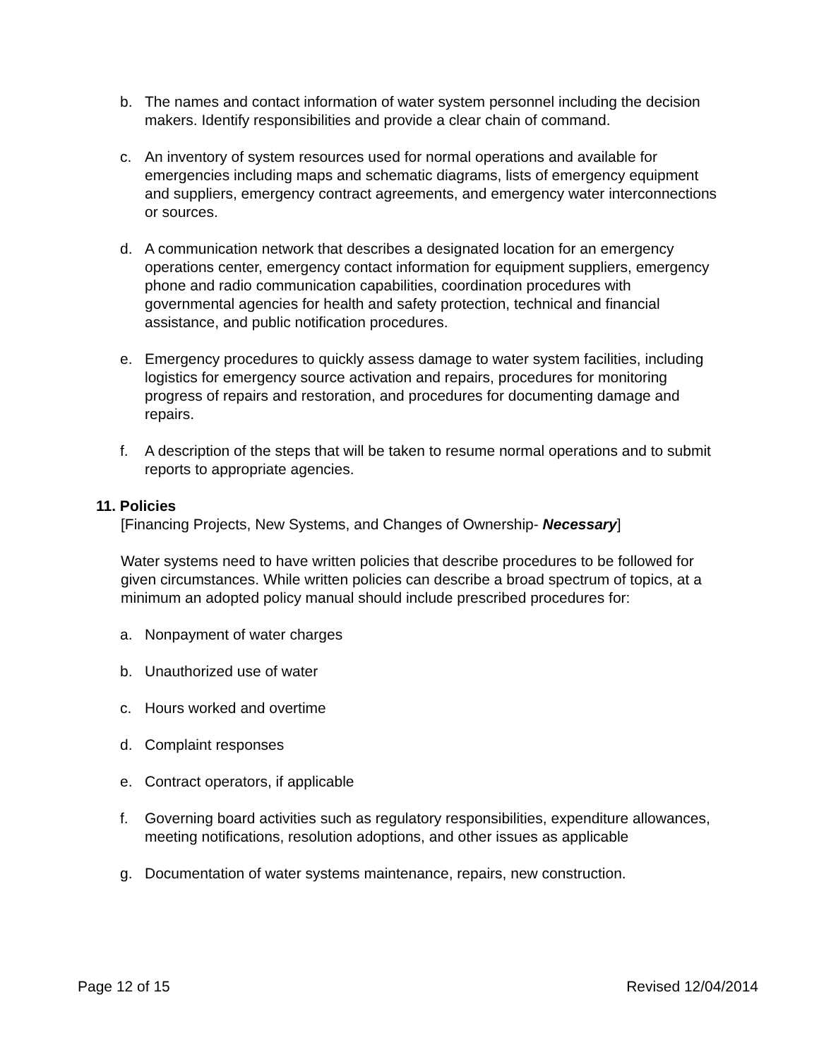b. The names and contact information of water system personnel including the decision makers. Identify responsibilities and provide a clear chain of command.
c. An inventory of system resources used for normal operations and available for emergencies including maps and schematic diagrams, lists of emergency equipment and suppliers, emergency contract agreements, and emergency water interconnections or sources.
d. A communication network that describes a designated location for an emergency operations center, emergency contact information for equipment suppliers, emergency phone and radio communication capabilities, coordination procedures with governmental agencies for health and safety protection, technical and financial assistance, and public notification procedures.
e. Emergency procedures to quickly assess damage to water system facilities, including logistics for emergency source activation and repairs, procedures for monitoring progress of repairs and restoration, and procedures for documenting damage and repairs.
f. A description of the steps that will be taken to resume normal operations and to submit reports to appropriate agencies.
11. Policies
[Financing Projects, New Systems, and Changes of Ownership- Necessary]
Water systems need to have written policies that describe procedures to be followed for given circumstances. While written policies can describe a broad spectrum of topics, at a minimum an adopted policy manual should include prescribed procedures for:
a. Nonpayment of water charges
b. Unauthorized use of water
c. Hours worked and overtime
d. Complaint responses
e. Contract operators, if applicable
f. Governing board activities such as regulatory responsibilities, expenditure allowances, meeting notifications, resolution adoptions, and other issues as applicable
g. Documentation of water systems maintenance, repairs, new construction.
Page 12 of 15 Revised 12/04/2014